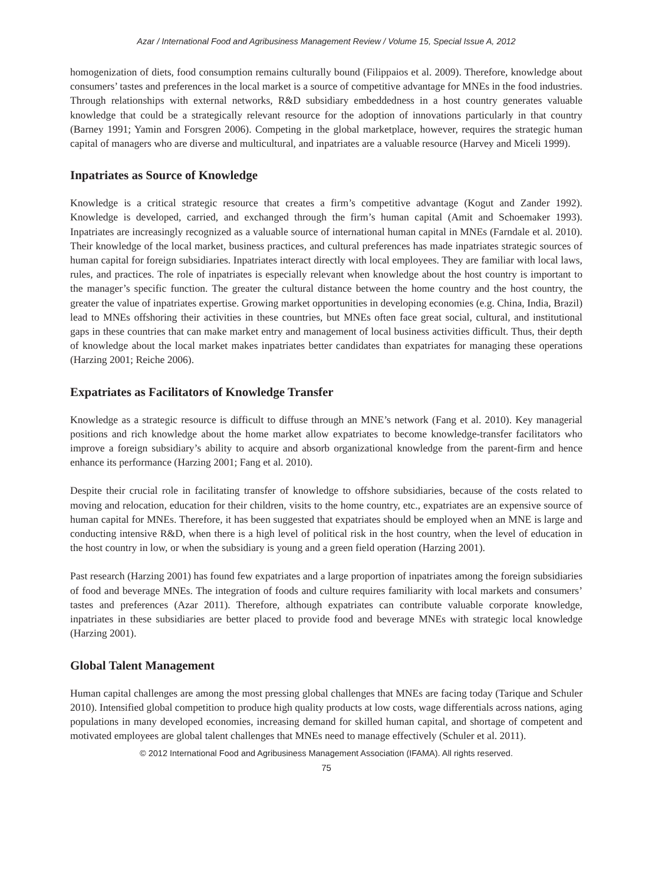Azar / International Food and Agribusiness Management Review / Volume 15, Special Issue A, 2012
homogenization of diets, food consumption remains culturally bound (Filippaios et al. 2009). Therefore, knowledge about consumers’ tastes and preferences in the local market is a source of competitive advantage for MNEs in the food industries. Through relationships with external networks, R&D subsidiary embed­dedness in a host country generates valuable knowledge that could be a strategically relevant resource for the adoption of innovations particularly in that country (Barney 1991; Yamin and Forsgren 2006). Compet­ing in the global marketplace, however, requires the strategic human capital of managers who are diverse and multicultural, and inpatriates are a valuable resource (Harvey and Miceli 1999).
Inpatriates as Source of Knowledge
Knowledge is a critical strategic resource that creates a firm’s competitive advantage (Kogut and Zander 1992). Knowledge is developed, carried, and exchanged through the firm’s human capital (Amit and Schoe­maker 1993). Inpatriates are increasingly recognized as a valuable source of international human capital in MNEs (Farndale et al. 2010). Their knowledge of the local market, business practices, and cultural preferences has made inpatriates strategic sources of human capital for foreign subsidiaries. Inpatriates interact directly with local employees. They are familiar with local laws, rules, and practices. The role of inpatriates is especially relevant when knowledge about the host country is important to the manager’s specific function. The greater the cultural distance between the home country and the host country, the greater the value of inpatriates expertise. Growing market opportunities in developing economies (e.g. China, India, Brazil) lead to MNEs offshoring their activities in these countries, but MNEs often face great social, cultural, and institutional gaps in these countries that can make market entry and manage­ment of local business activities difficult. Thus, their depth of knowledge about the local market makes inpatriates better candidates than expatriates for managing these operations (Harzing 2001; Reiche 2006).
Expatriates as Facilitators of Knowledge Transfer
Knowledge as a strategic resource is difficult to diffuse through an MNE’s network (Fang et al. 2010). Key managerial positions and rich knowledge about the home market allow expatriates to become knowledge-transfer facilitators who improve a foreign subsidiary’s ability to acquire and absorb organizational knowl­edge from the parent-firm and hence enhance its performance (Harzing 2001; Fang et al. 2010).
Despite their crucial role in facilitating transfer of knowledge to offshore subsidiaries, because of the costs related to moving and relocation, education for their children, visits to the home country, etc., expatriates are an expensive source of human capital for MNEs. Therefore, it has been suggested that expatriates should be employed when an MNE is large and conducting intensive R&D, when there is a high level of political risk in the host country, when the level of education in the host country in low, or when the subsid­iary is young and a green field operation (Harzing 2001).
Past research (Harzing 2001) has found few expatriates and a large proportion of inpatriates among the foreign subsidiaries of food and beverage MNEs. The integration of foods and culture requires familiarity with local markets and consumers’ tastes and preferences (Azar 2011). Therefore, although expatriates can contribute valuable corporate knowledge, inpatriates in these subsidiaries are better placed to provide food and beverage MNEs with strategic local knowledge (Harzing 2001).
Global Talent Management
Human capital challenges are among the most pressing global challenges that MNEs are facing today (Tarique and Schuler 2010). Intensified global competition to produce high quality products at low costs, wage differentials across nations, aging populations in many developed economies, increasing demand for skilled human capital, and shortage of competent and motivated employees are global talent challenges that MNEs need to manage effectively (Schuler et al. 2011).
© 2012 International Food and Agribusiness Management Association (IFAMA). All rights reserved.
75